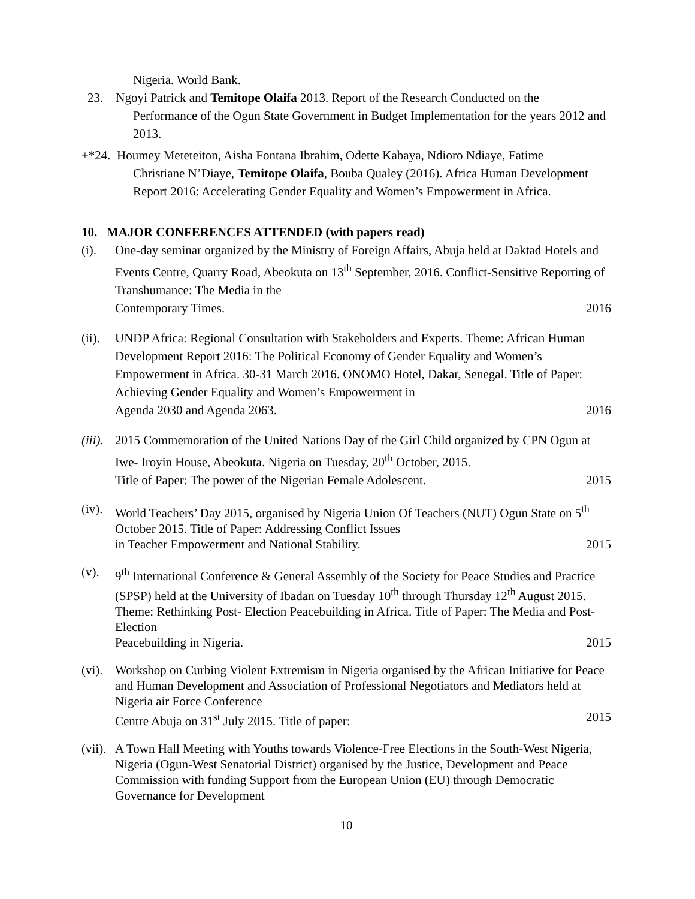Nigeria. World Bank.
23. Ngoyi Patrick and Temitope Olaifa 2013. Report of the Research Conducted on the
Performance of the Ogun State Government in Budget Implementation for the years 2012 and 2013.
+*24. Houmey Meteteiton, Aisha Fontana Ibrahim, Odette Kabaya, Ndioro Ndiaye, Fatime
Christiane N’Diaye, Temitope Olaifa, Bouba Qualey (2016). Africa Human Development Report 2016: Accelerating Gender Equality and Women’s Empowerment in Africa.
10. MAJOR CONFERENCES ATTENDED (with papers read)
(i). One-day seminar organized by the Ministry of Foreign Affairs, Abuja held at Daktad Hotels and Events Centre, Quarry Road, Abeokuta on 13<sup>th</sup> September, 2016. Conflict-Sensitive Reporting of Transhumance: The Media in the
Contemporary Times. 2016
(ii).
UNDP Africa: Regional Consultation with Stakeholders and Experts. Theme: African Human Development Report 2016: The Political Economy of Gender Equality and Women’s Empowerment in Africa. 30-31 March 2016. ONOMO Hotel, Dakar, Senegal. Title of Paper: Achieving Gender Equality and Women’s Empowerment in
Agenda 2030 and Agenda 2063. 2016
(iii).
2015 Commemoration of the United Nations Day of the Girl Child organized by CPN Ogun at Iwe- Iroyin House, Abeokuta. Nigeria on Tuesday, 20<sup>th</sup> October, 2015.
Title of Paper: The power of the Nigerian Female Adolescent. 2015
(iv).
World Teachers’ Day 2015, organised by Nigeria Union Of Teachers (NUT) Ogun State on 5<sup>th</sup> October 2015. Title of Paper: Addressing Conflict Issues
in Teacher Empowerment and National Stability. 2015
(v). 9<sup>th</sup> International Conference & General Assembly of the Society for Peace Studies and Practice (SPSP) held at the University of Ibadan on Tuesday 10<sup>th</sup> through Thursday 12<sup>th</sup> August 2015. Theme: Rethinking Post- Election Peacebuilding in Africa. Title of Paper: The Media and Post-Election
Peacebuilding in Nigeria. 2015
(vi).
Workshop on Curbing Violent Extremism in Nigeria organised by the African Initiative for Peace and Human Development and Association of Professional Negotiators and Mediators held at Nigeria air Force Conference
Centre Abuja on 31<sup>st</sup> July 2015. Title of paper: 2015
(vii).
A Town Hall Meeting with Youths towards Violence-Free Elections in the South-West Nigeria, Nigeria (Ogun-West Senatorial District) organised by the Justice, Development and Peace Commission with funding Support from the European Union (EU) through Democratic Governance for Development
10